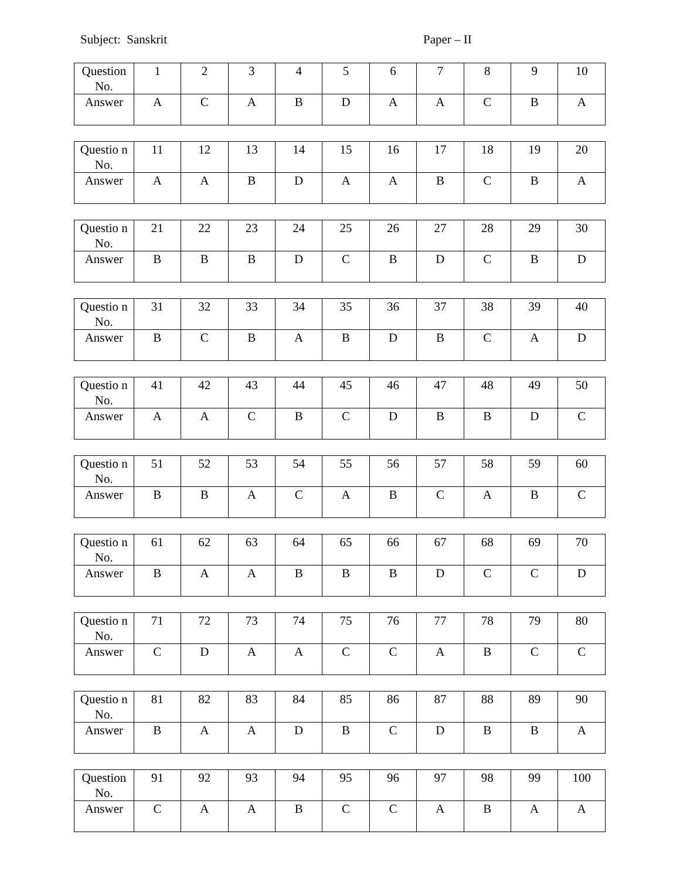Subject: Sanskrit Paper – II
| Question No. | 1 | 2 | 3 | 4 | 5 | 6 | 7 | 8 | 9 | 10 |
| Answer | A | C | A | B | D | A | A | C | B | A |
| Questio n No. | 11 | 12 | 13 | 14 | 15 | 16 | 17 | 18 | 19 | 20 |
| Answer | A | A | B | D | A | A | B | C | B | A |
| Questio n No. | 21 | 22 | 23 | 24 | 25 | 26 | 27 | 28 | 29 | 30 |
| Answer | B | B | B | D | C | B | D | C | B | D |
| Questio n No. | 31 | 32 | 33 | 34 | 35 | 36 | 37 | 38 | 39 | 40 |
| Answer | B | C | B | A | B | D | B | C | A | D |
| Questio n No. | 41 | 42 | 43 | 44 | 45 | 46 | 47 | 48 | 49 | 50 |
| Answer | A | A | C | B | C | D | B | B | D | C |
| Questio n No. | 51 | 52 | 53 | 54 | 55 | 56 | 57 | 58 | 59 | 60 |
| Answer | B | B | A | C | A | B | C | A | B | C |
| Questio n No. | 61 | 62 | 63 | 64 | 65 | 66 | 67 | 68 | 69 | 70 |
| Answer | B | A | A | B | B | B | D | C | C | D |
| Questio n No. | 71 | 72 | 73 | 74 | 75 | 76 | 77 | 78 | 79 | 80 |
| Answer | C | D | A | A | C | C | A | B | C | C |
| Questio n No. | 81 | 82 | 83 | 84 | 85 | 86 | 87 | 88 | 89 | 90 |
| Answer | B | A | A | D | B | C | D | B | B | A |
| Question No. | 91 | 92 | 93 | 94 | 95 | 96 | 97 | 98 | 99 | 100 |
| Answer | C | A | A | B | C | C | A | B | A | A |